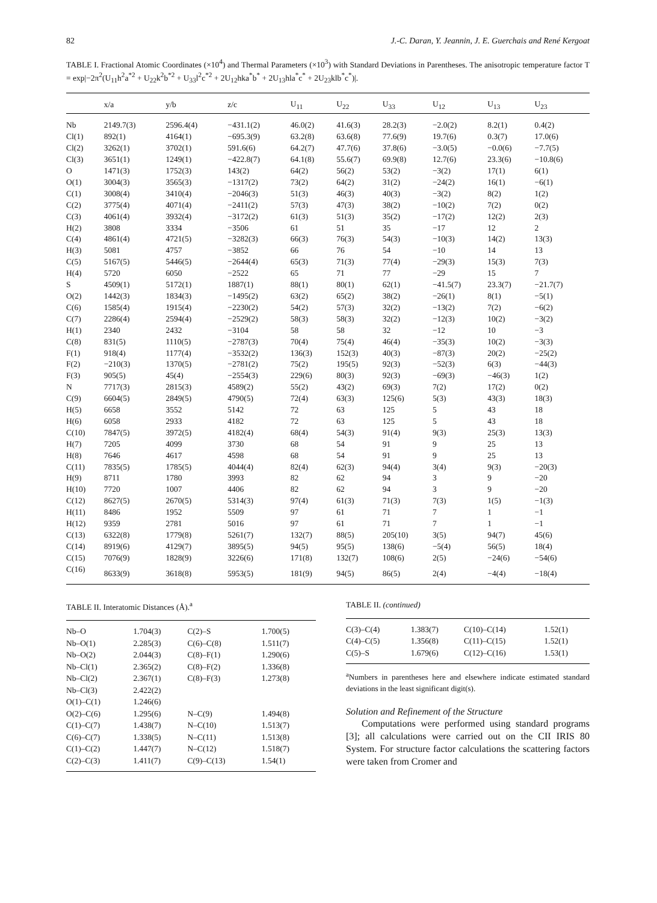82 J.-C. Daran, Y. Jeannin, J. E. Guerchais and René Kergoat
TABLE I. Fractional Atomic Coordinates (×10<sup>4</sup>) and Thermal Parameters (×10<sup>3</sup>) with Standard Deviations in Parentheses. The anisotropic temperature factor T = exp|−2π<sup>2</sup>(U<sub>11</sub>h<sup>2</sup>a<sup>*2</sup> + U<sub>22</sub>k<sup>2</sup>b<sup>*2</sup> + U<sub>33</sub>l<sup>2</sup>c<sup>*2</sup> + 2U<sub>12</sub>hka<sup>*</sup>b<sup>*</sup> + 2U<sub>13</sub>hla<sup>*</sup>c<sup>*</sup> + 2U<sub>23</sub>klb<sup>*</sup>c<sup>*</sup>)|.
| | x/a | y/b | z/c | U<sub>11</sub> | U<sub>22</sub> | U<sub>33</sub> | U<sub>12</sub> | U<sub>13</sub> | U<sub>23</sub> |
| --- | --- | --- | --- | --- | --- | --- | --- | --- | --- |
| Nb | 2149.7(3) | 2596.4(4) | −431.1(2) | 46.0(2) | 41.6(3) | 28.2(3) | −2.0(2) | 8.2(1) | 0.4(2) |
| Cl(1) | 892(1) | 4164(1) | −695.3(9) | 63.2(8) | 63.6(8) | 77.6(9) | 19.7(6) | 0.3(7) | 17.0(6) |
| Cl(2) | 3262(1) | 3702(1) | 591.6(6) | 64.2(7) | 47.7(6) | 37.8(6) | −3.0(5) | −0.0(6) | −7.7(5) |
| Cl(3) | 3651(1) | 1249(1) | −422.8(7) | 64.1(8) | 55.6(7) | 69.9(8) | 12.7(6) | 23.3(6) | −10.8(6) |
| O | 1471(3) | 1752(3) | 143(2) | 64(2) | 56(2) | 53(2) | −3(2) | 17(1) | 6(1) |
| O(1) | 3004(3) | 3565(3) | −1317(2) | 73(2) | 64(2) | 31(2) | −24(2) | 16(1) | −6(1) |
| C(1) | 3008(4) | 3410(4) | −2046(3) | 51(3) | 46(3) | 40(3) | −3(2) | 8(2) | 1(2) |
| C(2) | 3775(4) | 4071(4) | −2411(2) | 57(3) | 47(3) | 38(2) | −10(2) | 7(2) | 0(2) |
| C(3) | 4061(4) | 3932(4) | −3172(2) | 61(3) | 51(3) | 35(2) | −17(2) | 12(2) | 2(3) |
| H(2) | 3808 | 3334 | −3506 | 61 | 51 | 35 | −17 | 12 | 2 |
| C(4) | 4861(4) | 4721(5) | −3282(3) | 66(3) | 76(3) | 54(3) | −10(3) | 14(2) | 13(3) |
| H(3) | 5081 | 4757 | −3852 | 66 | 76 | 54 | −10 | 14 | 13 |
| C(5) | 5167(5) | 5446(5) | −2644(4) | 65(3) | 71(3) | 77(4) | −29(3) | 15(3) | 7(3) |
| H(4) | 5720 | 6050 | −2522 | 65 | 71 | 77 | −29 | 15 | 7 |
| S | 4509(1) | 5172(1) | 1887(1) | 88(1) | 80(1) | 62(1) | −41.5(7) | 23.3(7) | −21.7(7) |
| O(2) | 1442(3) | 1834(3) | −1495(2) | 63(2) | 65(2) | 38(2) | −26(1) | 8(1) | −5(1) |
| C(6) | 1585(4) | 1915(4) | −2230(2) | 54(2) | 57(3) | 32(2) | −13(2) | 7(2) | −6(2) |
| C(7) | 2286(4) | 2594(4) | −2529(2) | 58(3) | 58(3) | 32(2) | −12(3) | 10(2) | −3(2) |
| H(1) | 2340 | 2432 | −3104 | 58 | 58 | 32 | −12 | 10 | −3 |
| C(8) | 831(5) | 1110(5) | −2787(3) | 70(4) | 75(4) | 46(4) | −35(3) | 10(2) | −3(3) |
| F(1) | 918(4) | 1177(4) | −3532(2) | 136(3) | 152(3) | 40(3) | −87(3) | 20(2) | −25(2) |
| F(2) | −210(3) | 1370(5) | −2781(2) | 75(2) | 195(5) | 92(3) | −52(3) | 6(3) | −44(3) |
| F(3) | 905(5) | 45(4) | −2554(3) | 229(6) | 80(3) | 92(3) | −69(3) | −46(3) | 1(2) |
| N | 7717(3) | 2815(3) | 4589(2) | 55(2) | 43(2) | 69(3) | 7(2) | 17(2) | 0(2) |
| C(9) | 6604(5) | 2849(5) | 4790(5) | 72(4) | 63(3) | 125(6) | 5(3) | 43(3) | 18(3) |
| H(5) | 6658 | 3552 | 5142 | 72 | 63 | 125 | 5 | 43 | 18 |
| H(6) | 6058 | 2933 | 4182 | 72 | 63 | 125 | 5 | 43 | 18 |
| C(10) | 7847(5) | 3972(5) | 4182(4) | 68(4) | 54(3) | 91(4) | 9(3) | 25(3) | 13(3) |
| H(7) | 7205 | 4099 | 3730 | 68 | 54 | 91 | 9 | 25 | 13 |
| H(8) | 7646 | 4617 | 4598 | 68 | 54 | 91 | 9 | 25 | 13 |
| C(11) | 7835(5) | 1785(5) | 4044(4) | 82(4) | 62(3) | 94(4) | 3(4) | 9(3) | −20(3) |
| H(9) | 8711 | 1780 | 3993 | 82 | 62 | 94 | 3 | 9 | −20 |
| H(10) | 7720 | 1007 | 4406 | 82 | 62 | 94 | 3 | 9 | −20 |
| C(12) | 8627(5) | 2670(5) | 5314(3) | 97(4) | 61(3) | 71(3) | 7(3) | 1(5) | −1(3) |
| H(11) | 8486 | 1952 | 5509 | 97 | 61 | 71 | 7 | 1 | −1 |
| H(12) | 9359 | 2781 | 5016 | 97 | 61 | 71 | 7 | 1 | −1 |
| C(13) | 6322(8) | 1779(8) | 5261(7) | 132(7) | 88(5) | 205(10) | 3(5) | 94(7) | 45(6) |
| C(14) | 8919(6) | 4129(7) | 3895(5) | 94(5) | 95(5) | 138(6) | −5(4) | 56(5) | 18(4) |
| C(15) | 7076(9) | 1828(9) | 3226(6) | 171(8) | 132(7) | 108(6) | 2(5) | −24(6) | −54(6) |
| C(16) | 8633(9) | 3618(8) | 5953(5) | 181(9) | 94(5) | 86(5) | 2(4) | −4(4) | −18(4) |
TABLE II. Interatomic Distances (Å).<sup>a</sup>
| Nb–O | 1.704(3) | C(2)–S | 1.700(5) |
| Nb–O(1) | 2.285(3) | C(6)–C(8) | 1.511(7) |
| Nb–O(2) | 2.044(3) | C(8)–F(1) | 1.290(6) |
| Nb–Cl(1) | 2.365(2) | C(8)–F(2) | 1.336(8) |
| Nb–Cl(2) | 2.367(1) | C(8)–F(3) | 1.273(8) |
| Nb–Cl(3) | 2.422(2) | | |
| O(1)–C(1) | 1.246(6) | | |
| O(2)–C(6) | 1.295(6) | N–C(9) | 1.494(8) |
| C(1)–C(7) | 1.438(7) | N–C(10) | 1.513(7) |
| C(6)–C(7) | 1.338(5) | N–C(11) | 1.513(8) |
| C(1)–C(2) | 1.447(7) | N–C(12) | 1.518(7) |
| C(2)–C(3) | 1.411(7) | C(9)–C(13) | 1.54(1) |
TABLE II. (continued)
| C(3)–C(4) | 1.383(7) | C(10)–C(14) | 1.52(1) |
| C(4)–C(5) | 1.356(8) | C(11)–C(15) | 1.52(1) |
| C(5)–S | 1.679(6) | C(12)–C(16) | 1.53(1) |
<sup>a</sup> Numbers in parentheses here and elsewhere indicate estimated standard deviations in the least significant digit(s).
Solution and Refinement of the Structure
Computations were performed using standard programs [3]; all calculations were carried out on the CII IRIS 80 System. For structure factor calculations the scattering factors were taken from Cromer and